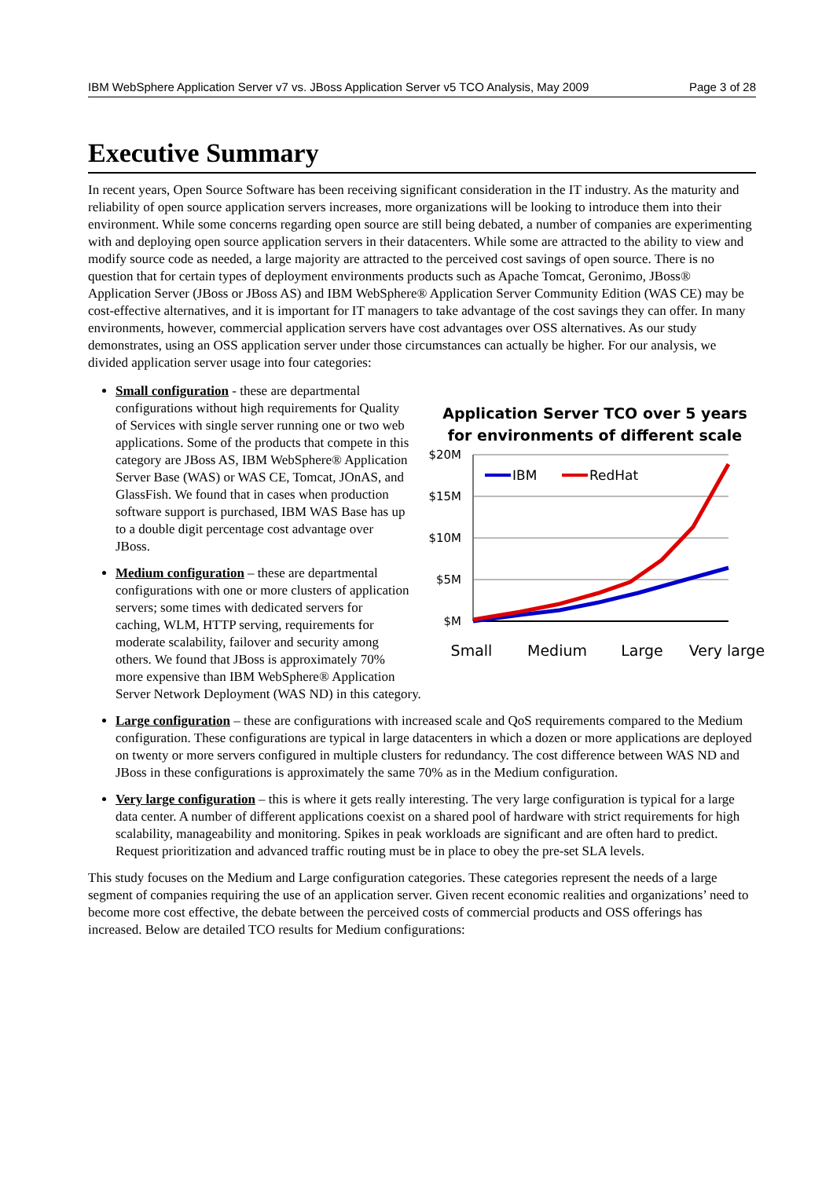IBM WebSphere Application Server v7 vs. JBoss Application Server v5 TCO Analysis, May 2009 Page 3 of 28
Executive Summary
In recent years, Open Source Software has been receiving significant consideration in the IT industry. As the maturity and reliability of open source application servers increases, more organizations will be looking to introduce them into their environment. While some concerns regarding open source are still being debated, a number of companies are experimenting with and deploying open source application servers in their datacenters. While some are attracted to the ability to view and modify source code as needed, a large majority are attracted to the perceived cost savings of open source. There is no question that for certain types of deployment environments products such as Apache Tomcat, Geronimo, JBoss® Application Server (JBoss or JBoss AS) and IBM WebSphere® Application Server Community Edition (WAS CE) may be cost-effective alternatives, and it is important for IT managers to take advantage of the cost savings they can offer. In many environments, however, commercial application servers have cost advantages over OSS alternatives. As our study demonstrates, using an OSS application server under those circumstances can actually be higher. For our analysis, we divided application server usage into four categories:
Application Server TCO over 5 years
for environments of different scale
$20M
$15M
$10M
$5M
$M
IBM
RedHat
Small
Medium
Large
Very large
Small configuration - these are departmental configurations without high requirements for Quality of Services with single server running one or two web applications. Some of the products that compete in this category are JBoss AS, IBM WebSphere® Application Server Base (WAS) or WAS CE, Tomcat, JOnAS, and GlassFish. We found that in cases when production software support is purchased, IBM WAS Base has up to a double digit percentage cost advantage over JBoss.
Medium configuration – these are departmental configurations with one or more clusters of application servers; some times with dedicated servers for caching, WLM, HTTP serving, requirements for moderate scalability, failover and security among others. We found that JBoss is approximately 70% more expensive than IBM WebSphere® Application Server Network Deployment (WAS ND) in this category.
Large configuration – these are configurations with increased scale and QoS requirements compared to the Medium configuration. These configurations are typical in large datacenters in which a dozen or more applications are deployed on twenty or more servers configured in multiple clusters for redundancy. The cost difference between WAS ND and JBoss in these configurations is approximately the same 70% as in the Medium configuration.
Very large configuration – this is where it gets really interesting. The very large configuration is typical for a large data center. A number of different applications coexist on a shared pool of hardware with strict requirements for high scalability, manageability and monitoring. Spikes in peak workloads are significant and are often hard to predict. Request prioritization and advanced traffic routing must be in place to obey the pre-set SLA levels.
This study focuses on the Medium and Large configuration categories. These categories represent the needs of a large segment of companies requiring the use of an application server. Given recent economic realities and organizations’ need to become more cost effective, the debate between the perceived costs of commercial products and OSS offerings has increased. Below are detailed TCO results for Medium configurations: